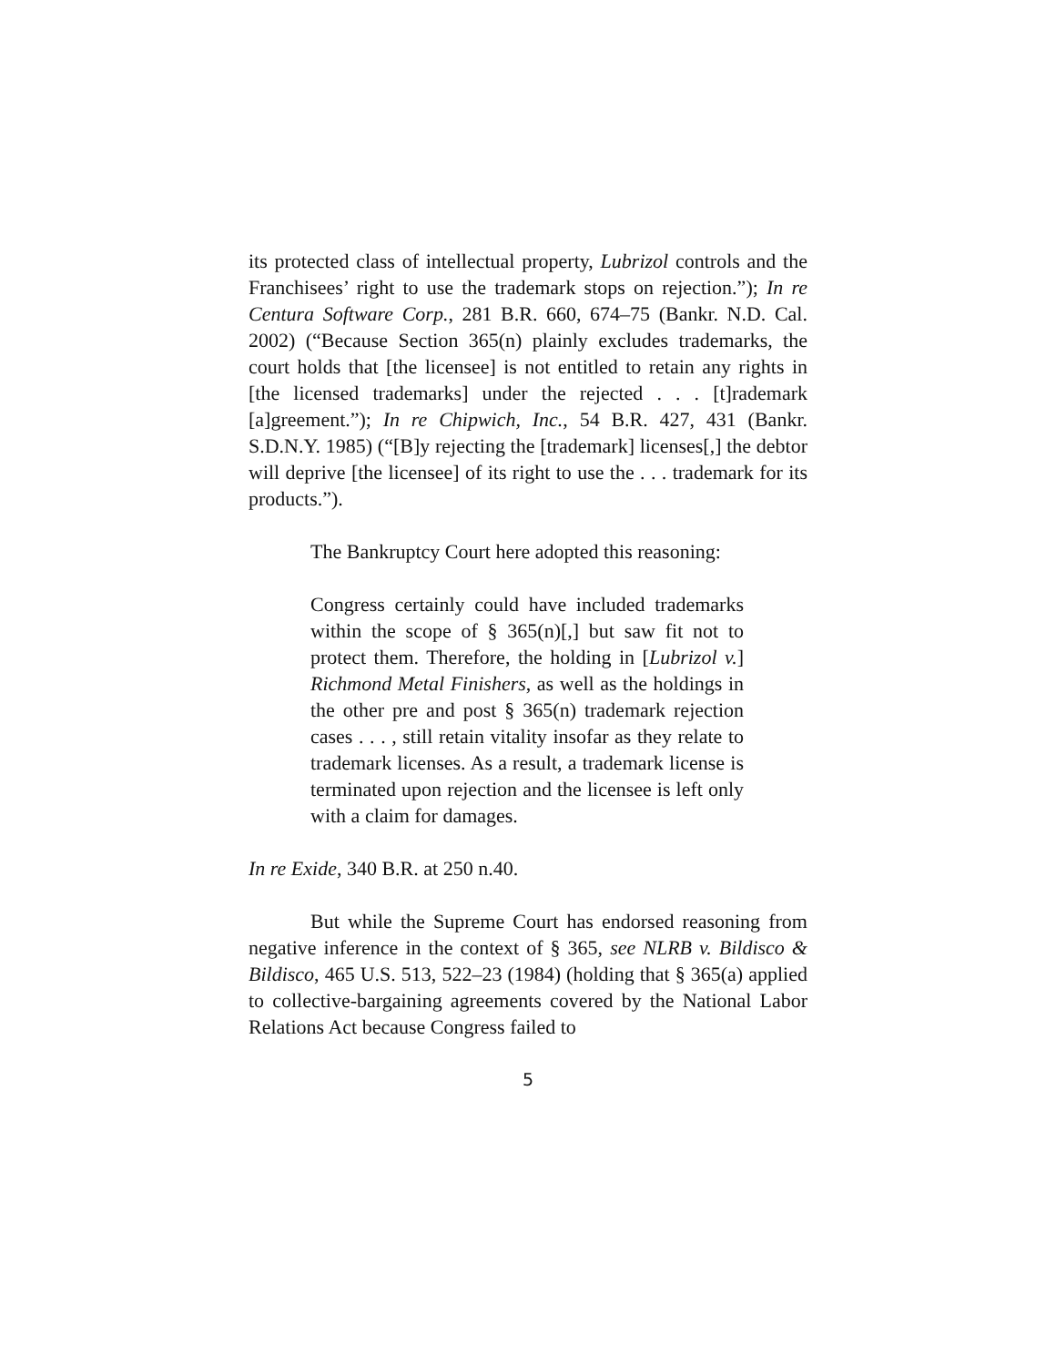its protected class of intellectual property, Lubrizol controls and the Franchisees’ right to use the trademark stops on rejection.”); In re Centura Software Corp., 281 B.R. 660, 674–75 (Bankr. N.D. Cal. 2002) (“Because Section 365(n) plainly excludes trademarks, the court holds that [the licensee] is not entitled to retain any rights in [the licensed trademarks] under the rejected . . . [t]rademark [a]greement.”); In re Chipwich, Inc., 54 B.R. 427, 431 (Bankr. S.D.N.Y. 1985) (“[B]y rejecting the [trademark] licenses[,] the debtor will deprive [the licensee] of its right to use the . . . trademark for its products.”).
The Bankruptcy Court here adopted this reasoning:
Congress certainly could have included trademarks within the scope of § 365(n)[,] but saw fit not to protect them. Therefore, the holding in [Lubrizol v.] Richmond Metal Finishers, as well as the holdings in the other pre and post § 365(n) trademark rejection cases . . . , still retain vitality insofar as they relate to trademark licenses. As a result, a trademark license is terminated upon rejection and the licensee is left only with a claim for damages.
In re Exide, 340 B.R. at 250 n.40.
But while the Supreme Court has endorsed reasoning from negative inference in the context of § 365, see NLRB v. Bildisco & Bildisco, 465 U.S. 513, 522–23 (1984) (holding that § 365(a) applied to collective-bargaining agreements covered by the National Labor Relations Act because Congress failed to
5